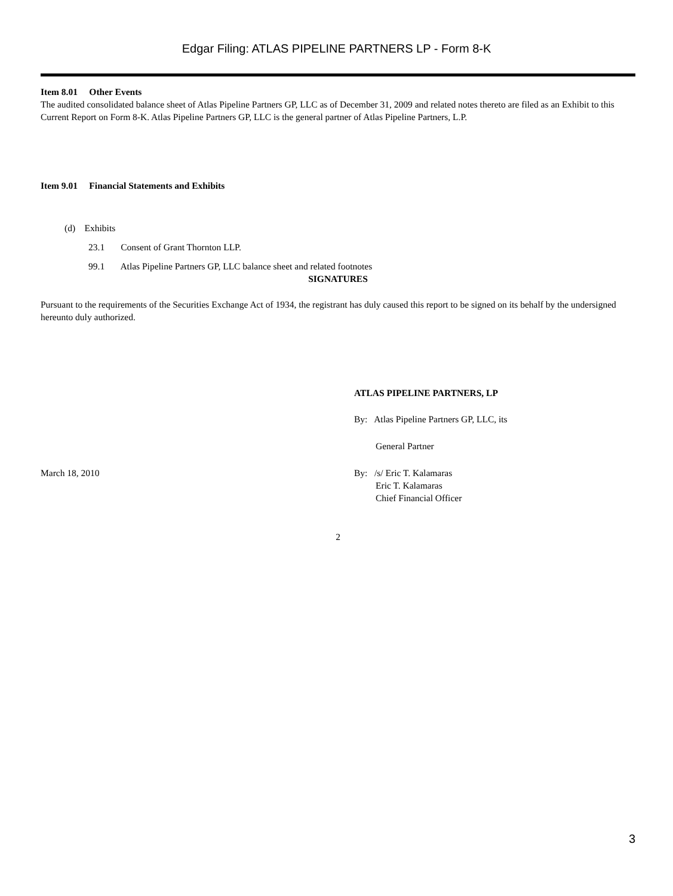Edgar Filing: ATLAS PIPELINE PARTNERS LP - Form 8-K
Item 8.01 Other Events
The audited consolidated balance sheet of Atlas Pipeline Partners GP, LLC as of December 31, 2009 and related notes thereto are filed as an Exhibit to this Current Report on Form 8-K. Atlas Pipeline Partners GP, LLC is the general partner of Atlas Pipeline Partners, L.P.
Item 9.01 Financial Statements and Exhibits
(d) Exhibits
23.1 Consent of Grant Thornton LLP.
99.1 Atlas Pipeline Partners GP, LLC balance sheet and related footnotes
SIGNATURES
Pursuant to the requirements of the Securities Exchange Act of 1934, the registrant has duly caused this report to be signed on its behalf by the undersigned hereunto duly authorized.
ATLAS PIPELINE PARTNERS, LP
By: Atlas Pipeline Partners GP, LLC, its
General Partner
March 18, 2010 By: /s/ Eric T. Kalamaras
Eric T. Kalamaras
Chief Financial Officer
2
3